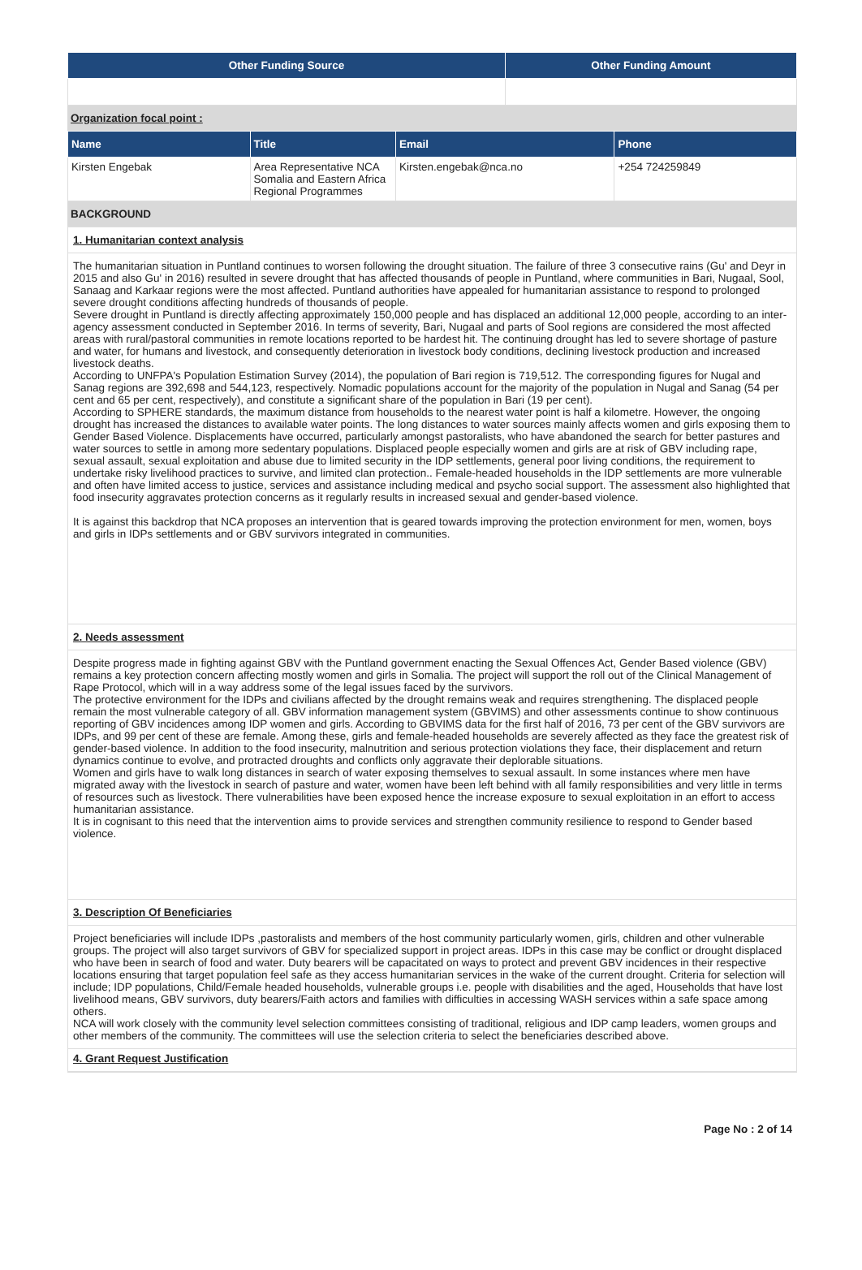| Other Funding Source | Other Funding Amount |
| --- | --- |
Organization focal point :
| Name | Title | Email | Phone |
| --- | --- | --- | --- |
| Kirsten Engebak | Area Representative NCA Somalia and Eastern Africa Regional Programmes | Kirsten.engebak@nca.no | +254 724259849 |
BACKGROUND
1. Humanitarian context analysis
The humanitarian situation in Puntland continues to worsen following the drought situation. The failure of three 3 consecutive rains (Gu' and Deyr in 2015 and also Gu' in 2016) resulted in severe drought that has affected thousands of people in Puntland, where communities in Bari, Nugaal, Sool, Sanaag and Karkaar regions were the most affected. Puntland authorities have appealed for humanitarian assistance to respond to prolonged severe drought conditions affecting hundreds of thousands of people.
Severe drought in Puntland is directly affecting approximately 150,000 people and has displaced an additional 12,000 people, according to an inter-agency assessment conducted in September 2016. In terms of severity, Bari, Nugaal and parts of Sool regions are considered the most affected areas with rural/pastoral communities in remote locations reported to be hardest hit. The continuing drought has led to severe shortage of pasture and water, for humans and livestock, and consequently deterioration in livestock body conditions, declining livestock production and increased livestock deaths.
According to UNFPA's Population Estimation Survey (2014), the population of Bari region is 719,512. The corresponding figures for Nugal and Sanag regions are 392,698 and 544,123, respectively. Nomadic populations account for the majority of the population in Nugal and Sanag (54 per cent and 65 per cent, respectively), and constitute a significant share of the population in Bari (19 per cent).
According to SPHERE standards, the maximum distance from households to the nearest water point is half a kilometre. However, the ongoing drought has increased the distances to available water points. The long distances to water sources mainly affects women and girls exposing them to Gender Based Violence. Displacements have occurred, particularly amongst pastoralists, who have abandoned the search for better pastures and water sources to settle in among more sedentary populations. Displaced people especially women and girls are at risk of GBV including rape, sexual assault, sexual exploitation and abuse due to limited security in the IDP settlements, general poor living conditions, the requirement to undertake risky livelihood practices to survive, and limited clan protection.. Female-headed households in the IDP settlements are more vulnerable and often have limited access to justice, services and assistance including medical and psycho social support. The assessment also highlighted that food insecurity aggravates protection concerns as it regularly results in increased sexual and gender-based violence.
It is against this backdrop that NCA proposes an intervention that is geared towards improving the protection environment for men, women, boys and girls in IDPs settlements and or GBV survivors integrated in communities.
2. Needs assessment
Despite progress made in fighting against GBV with the Puntland government enacting the Sexual Offences Act, Gender Based violence (GBV) remains a key protection concern affecting mostly women and girls in Somalia. The project will support the roll out of the Clinical Management of Rape Protocol, which will in a way address some of the legal issues faced by the survivors.
The protective environment for the IDPs and civilians affected by the drought remains weak and requires strengthening. The displaced people remain the most vulnerable category of all. GBV information management system (GBVIMS) and other assessments continue to show continuous reporting of GBV incidences among IDP women and girls. According to GBVIMS data for the first half of 2016, 73 per cent of the GBV survivors are IDPs, and 99 per cent of these are female. Among these, girls and female-headed households are severely affected as they face the greatest risk of gender-based violence. In addition to the food insecurity, malnutrition and serious protection violations they face, their displacement and return dynamics continue to evolve, and protracted droughts and conflicts only aggravate their deplorable situations.
Women and girls have to walk long distances in search of water exposing themselves to sexual assault. In some instances where men have migrated away with the livestock in search of pasture and water, women have been left behind with all family responsibilities and very little in terms of resources such as livestock. There vulnerabilities have been exposed hence the increase exposure to sexual exploitation in an effort to access humanitarian assistance.
It is in cognisant to this need that the intervention aims to provide services and strengthen community resilience to respond to Gender based violence.
3. Description Of Beneficiaries
Project beneficiaries will include IDPs ,pastoralists and members of the host community particularly women, girls, children and other vulnerable groups. The project will also target survivors of GBV for specialized support in project areas. IDPs in this case may be conflict or drought displaced who have been in search of food and water. Duty bearers will be capacitated on ways to protect and prevent GBV incidences in their respective locations ensuring that target population feel safe as they access humanitarian services in the wake of the current drought. Criteria for selection will include; IDP populations, Child/Female headed households, vulnerable groups i.e. people with disabilities and the aged, Households that have lost livelihood means, GBV survivors, duty bearers/Faith actors and families with difficulties in accessing WASH services within a safe space among others.
NCA will work closely with the community level selection committees consisting of traditional, religious and IDP camp leaders, women groups and other members of the community. The committees will use the selection criteria to select the beneficiaries described above.
4. Grant Request Justification
Page No : 2 of 14